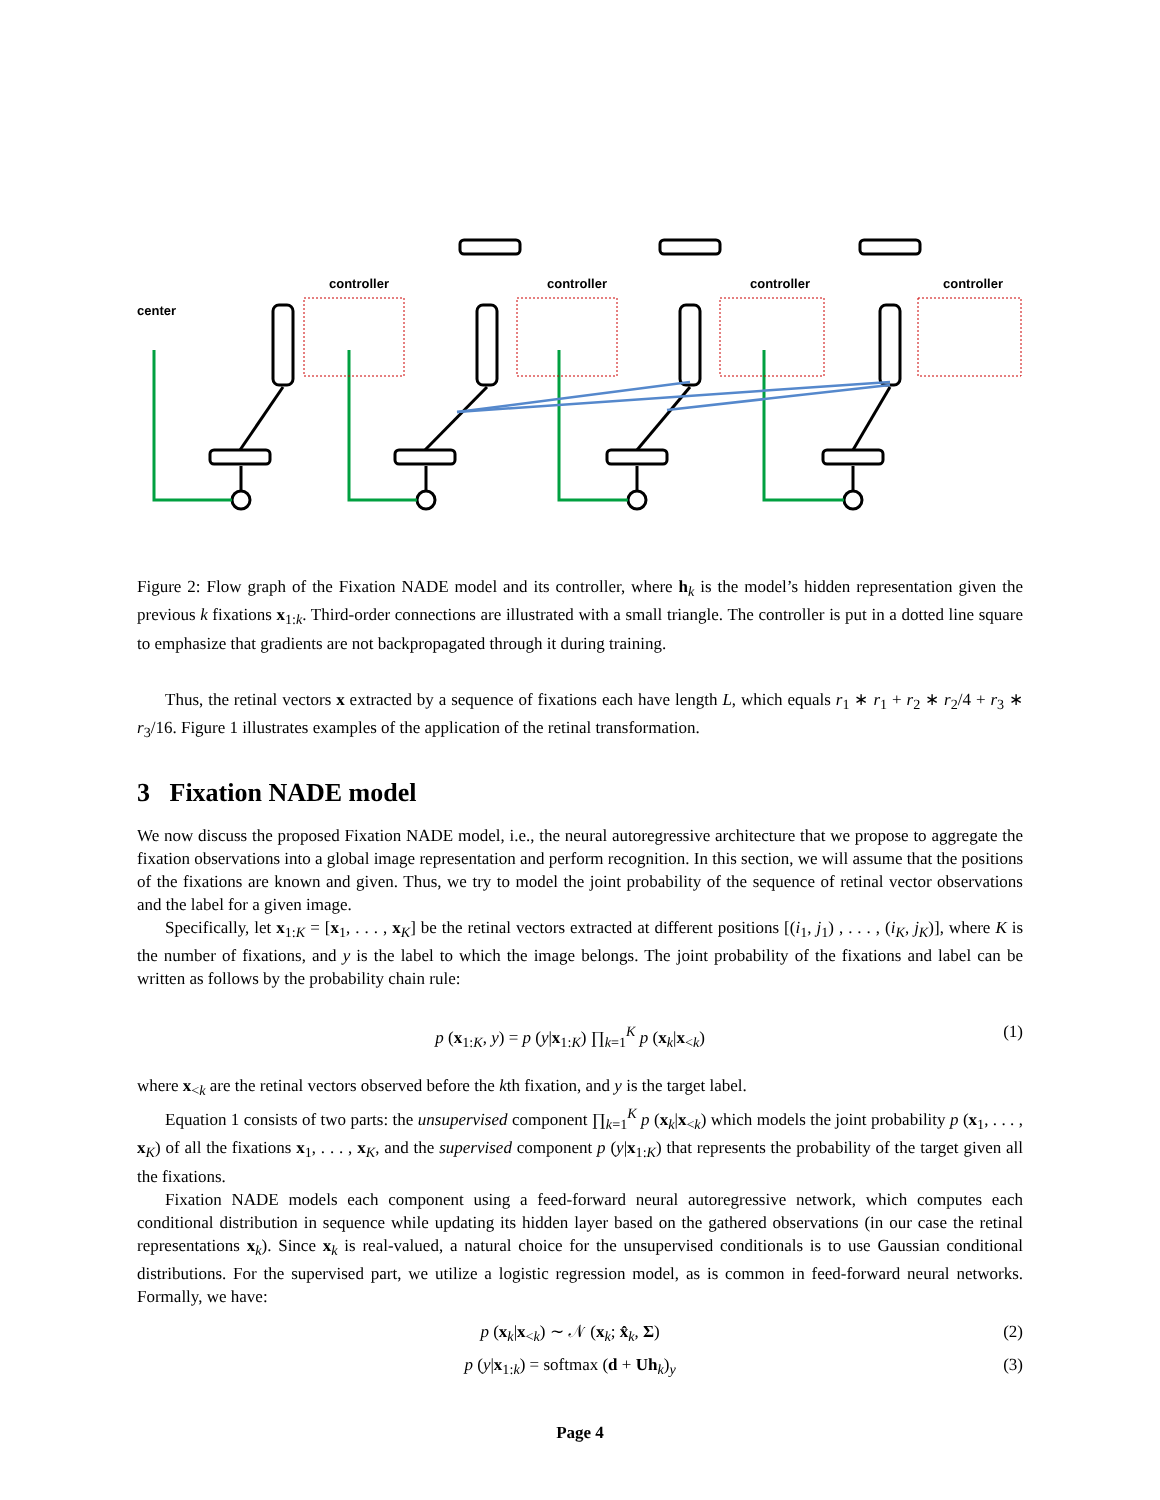center
controller
controller
controller
controller
Figure 2: Flow graph of the Fixation NADE model and its controller, where h<sub>k</sub> is the model’s hidden representation given the previous k fixations x<sub>1:k</sub>. Third-order connections are illustrated with a small triangle. The controller is put in a dotted line square to emphasize that gradients are not backpropagated through it during training.
Thus, the retinal vectors x extracted by a sequence of fixations each have length L, which equals r<sub>1</sub> ∗ r<sub>1</sub> + r<sub>2</sub> ∗ r<sub>2</sub>/4 + r<sub>3</sub> ∗ r<sub>3</sub>/16. Figure 1 illustrates examples of the application of the retinal transformation.
3 Fixation NADE model
We now discuss the proposed Fixation NADE model, i.e., the neural autoregressive architecture that we propose to aggregate the fixation observations into a global image representation and perform recognition. In this section, we will assume that the positions of the fixations are known and given. Thus, we try to model the joint probability of the sequence of retinal vector observations and the label for a given image.
Specifically, let x<sub>1:K</sub> = [x<sub>1</sub>, . . . , x<sub>K</sub>] be the retinal vectors extracted at different positions [(i<sub>1</sub>, j<sub>1</sub>) , . . . , (i<sub>K</sub>, j<sub>K</sub>)], where K is the number of fixations, and y is the label to which the image belongs. The joint probability of the fixations and label can be written as follows by the probability chain rule:
p (x<sub>1:K</sub>, y) = p (y|x<sub>1:K</sub>) ∏<sub>k=1</sub><sup>K</sup> p (x<sub>k</sub>|x<sub><k</sub>) (1)
where x<sub><k</sub> are the retinal vectors observed before the kth fixation, and y is the target label.
Equation 1 consists of two parts: the unsupervised component ∏<sub>k=1</sub><sup>K</sup> p (x<sub>k</sub>|x<sub><k</sub>) which models the joint probability p (x<sub>1</sub>, . . . , x<sub>K</sub>) of all the fixations x<sub>1</sub>, . . . , x<sub>K</sub>, and the supervised component p (y|x<sub>1:K</sub>) that represents the probability of the target given all the fixations.
Fixation NADE models each component using a feed-forward neural autoregressive network, which computes each conditional distribution in sequence while updating its hidden layer based on the gathered observations (in our case the retinal representations x<sub>k</sub>). Since x<sub>k</sub> is real-valued, a natural choice for the unsupervised conditionals is to use Gaussian conditional distributions. For the supervised part, we utilize a logistic regression model, as is common in feed-forward neural networks. Formally, we have:
p (x<sub>k</sub>|x<sub><k</sub>) ∼ 𝒩 (x<sub>k</sub>; x̂<sub>k</sub>, Σ) (2)
p (y|x<sub>1:k</sub>) = softmax (d + Uh<sub>k</sub>)<sub>y</sub> (3)
Page 4